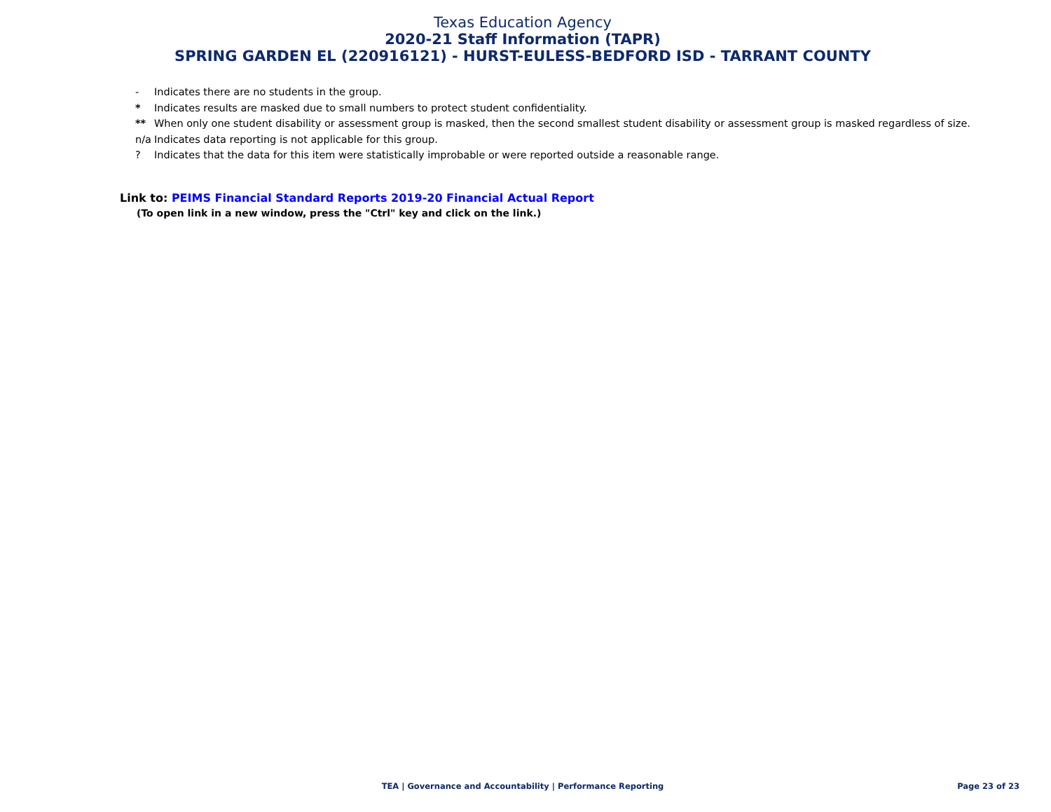Texas Education Agency
2020-21 Staff Information (TAPR)
SPRING GARDEN EL (220916121) - HURST-EULESS-BEDFORD ISD - TARRANT COUNTY
- Indicates there are no students in the group.
* Indicates results are masked due to small numbers to protect student confidentiality.
** When only one student disability or assessment group is masked, then the second smallest student disability or assessment group is masked regardless of size.
n/a Indicates data reporting is not applicable for this group.
? Indicates that the data for this item were statistically improbable or were reported outside a reasonable range.
Link to: PEIMS Financial Standard Reports 2019-20 Financial Actual Report
(To open link in a new window, press the "Ctrl" key and click on the link.)
TEA | Governance and Accountability | Performance Reporting
Page 23 of 23